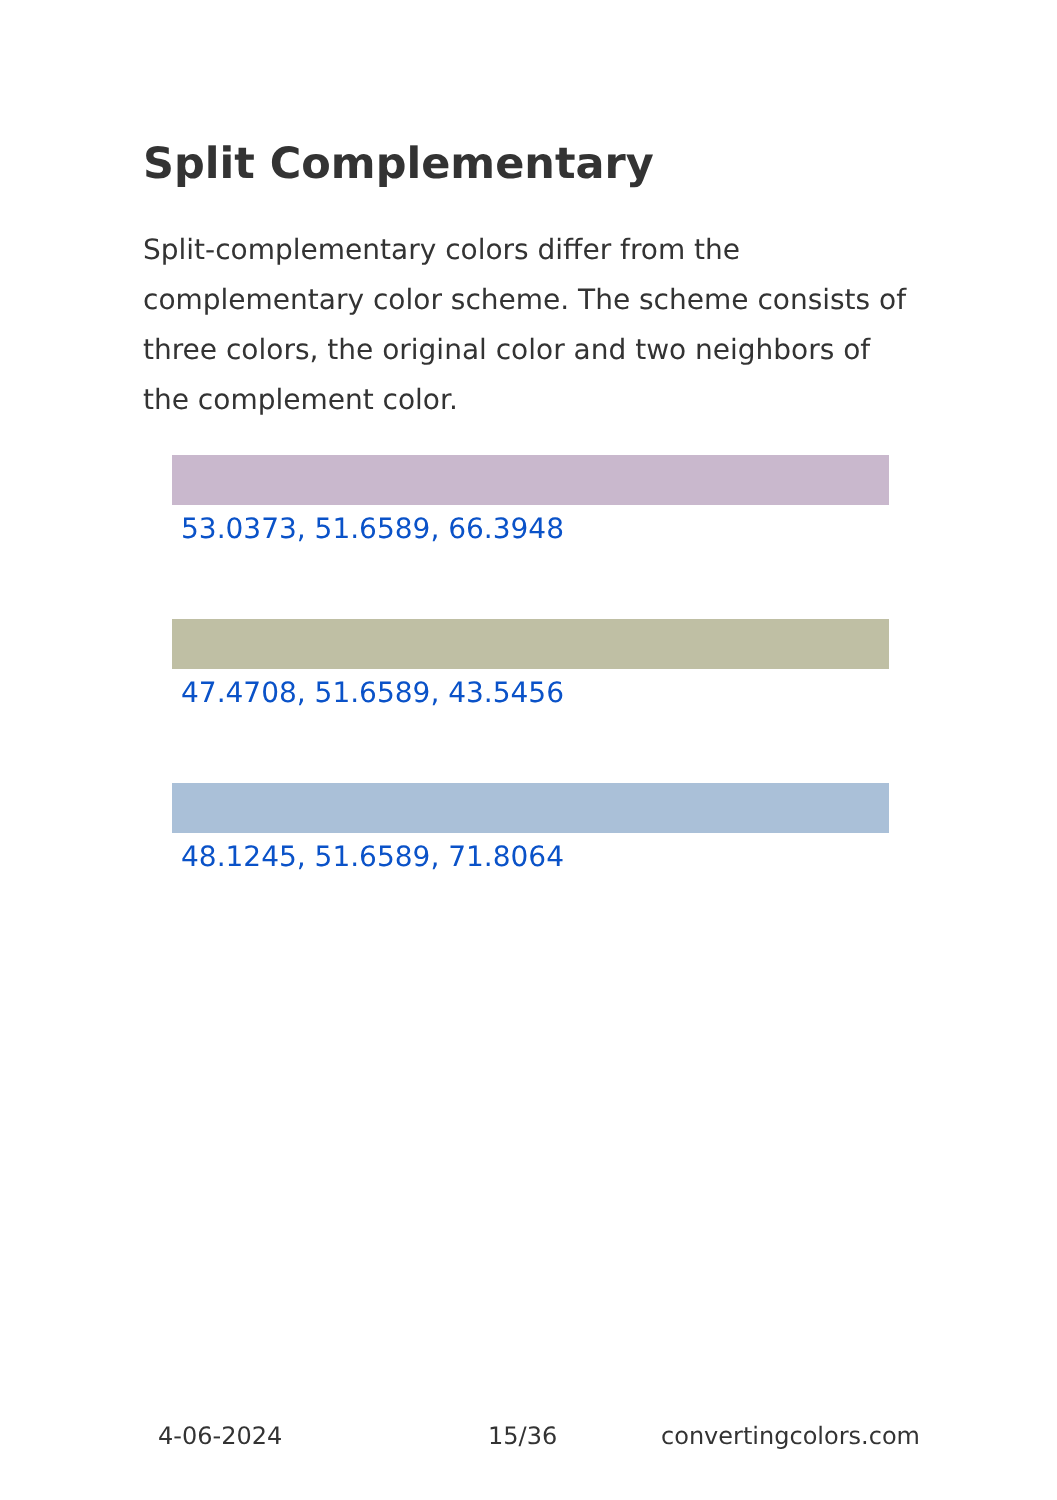Split Complementary
Split-complementary colors differ from the complementary color scheme. The scheme consists of three colors, the original color and two neighbors of the complement color.
53.0373, 51.6589, 66.3948
47.4708, 51.6589, 43.5456
48.1245, 51.6589, 71.8064
4-06-2024 15/36 convertingcolors.com